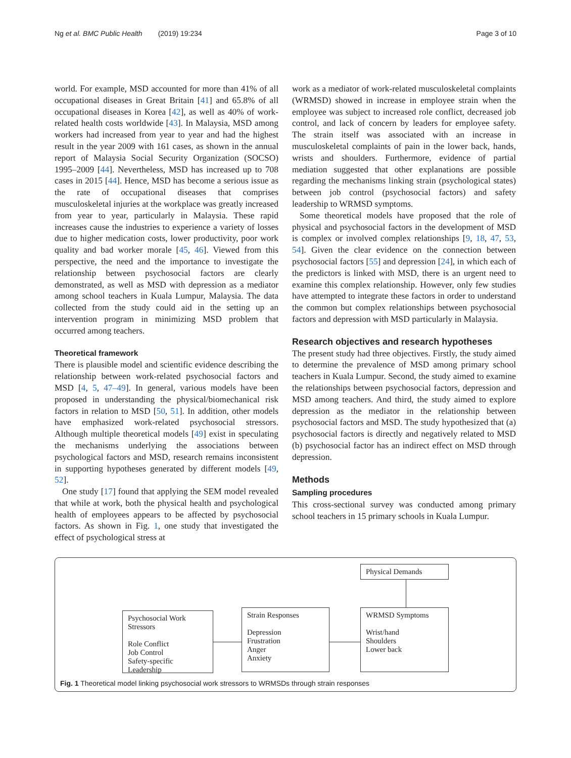Ng et al. BMC Public Health (2019) 19:234 Page 3 of 10
world. For example, MSD accounted for more than 41% of all occupational diseases in Great Britain [41] and 65.8% of all occupational diseases in Korea [42], as well as 40% of work-related health costs worldwide [43]. In Malaysia, MSD among workers had increased from year to year and had the highest result in the year 2009 with 161 cases, as shown in the annual report of Malaysia Social Security Organization (SOCSO) 1995–2009 [44]. Nevertheless, MSD has increased up to 708 cases in 2015 [44]. Hence, MSD has become a serious issue as the rate of occupational diseases that comprises musculoskeletal injuries at the workplace was greatly increased from year to year, particularly in Malaysia. These rapid increases cause the industries to experience a variety of losses due to higher medication costs, lower productivity, poor work quality and bad worker morale [45, 46]. Viewed from this perspective, the need and the importance to investigate the relationship between psychosocial factors are clearly demonstrated, as well as MSD with depression as a mediator among school teachers in Kuala Lumpur, Malaysia. The data collected from the study could aid in the setting up an intervention program in minimizing MSD problem that occurred among teachers.
Theoretical framework
There is plausible model and scientific evidence describing the relationship between work-related psychosocial factors and MSD [4, 5, 47–49]. In general, various models have been proposed in understanding the physical/biomechanical risk factors in relation to MSD [50, 51]. In addition, other models have emphasized work-related psychosocial stressors. Although multiple theoretical models [49] exist in speculating the mechanisms underlying the associations between psychological factors and MSD, research remains inconsistent in supporting hypotheses generated by different models [49, 52].
One study [17] found that applying the SEM model revealed that while at work, both the physical health and psychological health of employees appears to be affected by psychosocial factors. As shown in Fig. 1, one study that investigated the effect of psychological stress at
work as a mediator of work-related musculoskeletal complaints (WRMSD) showed in increase in employee strain when the employee was subject to increased role conflict, decreased job control, and lack of concern by leaders for employee safety. The strain itself was associated with an increase in musculoskeletal complaints of pain in the lower back, hands, wrists and shoulders. Furthermore, evidence of partial mediation suggested that other explanations are possible regarding the mechanisms linking strain (psychological states) between job control (psychosocial factors) and safety leadership to WRMSD symptoms.
Some theoretical models have proposed that the role of physical and psychosocial factors in the development of MSD is complex or involved complex relationships [9, 18, 47, 53, 54]. Given the clear evidence on the connection between psychosocial factors [55] and depression [24], in which each of the predictors is linked with MSD, there is an urgent need to examine this complex relationship. However, only few studies have attempted to integrate these factors in order to understand the common but complex relationships between psychosocial factors and depression with MSD particularly in Malaysia.
Research objectives and research hypotheses
The present study had three objectives. Firstly, the study aimed to determine the prevalence of MSD among primary school teachers in Kuala Lumpur. Second, the study aimed to examine the relationships between psychosocial factors, depression and MSD among teachers. And third, the study aimed to explore depression as the mediator in the relationship between psychosocial factors and MSD. The study hypothesized that (a) psychosocial factors is directly and negatively related to MSD (b) psychosocial factor has an indirect effect on MSD through depression.
Methods
Sampling procedures
This cross-sectional survey was conducted among primary school teachers in 15 primary schools in Kuala Lumpur.
Physical Demands
Psychosocial Work
Stressors
Role Conflict
Job Control
Safety-specific Leadership
Strain Responses
Depression
Frustration
Anger
Anxiety
WRMSD Symptoms
Wrist/hand
Shoulders
Lower back
Fig. 1 Theoretical model linking psychosocial work stressors to WRMSDs through strain responses